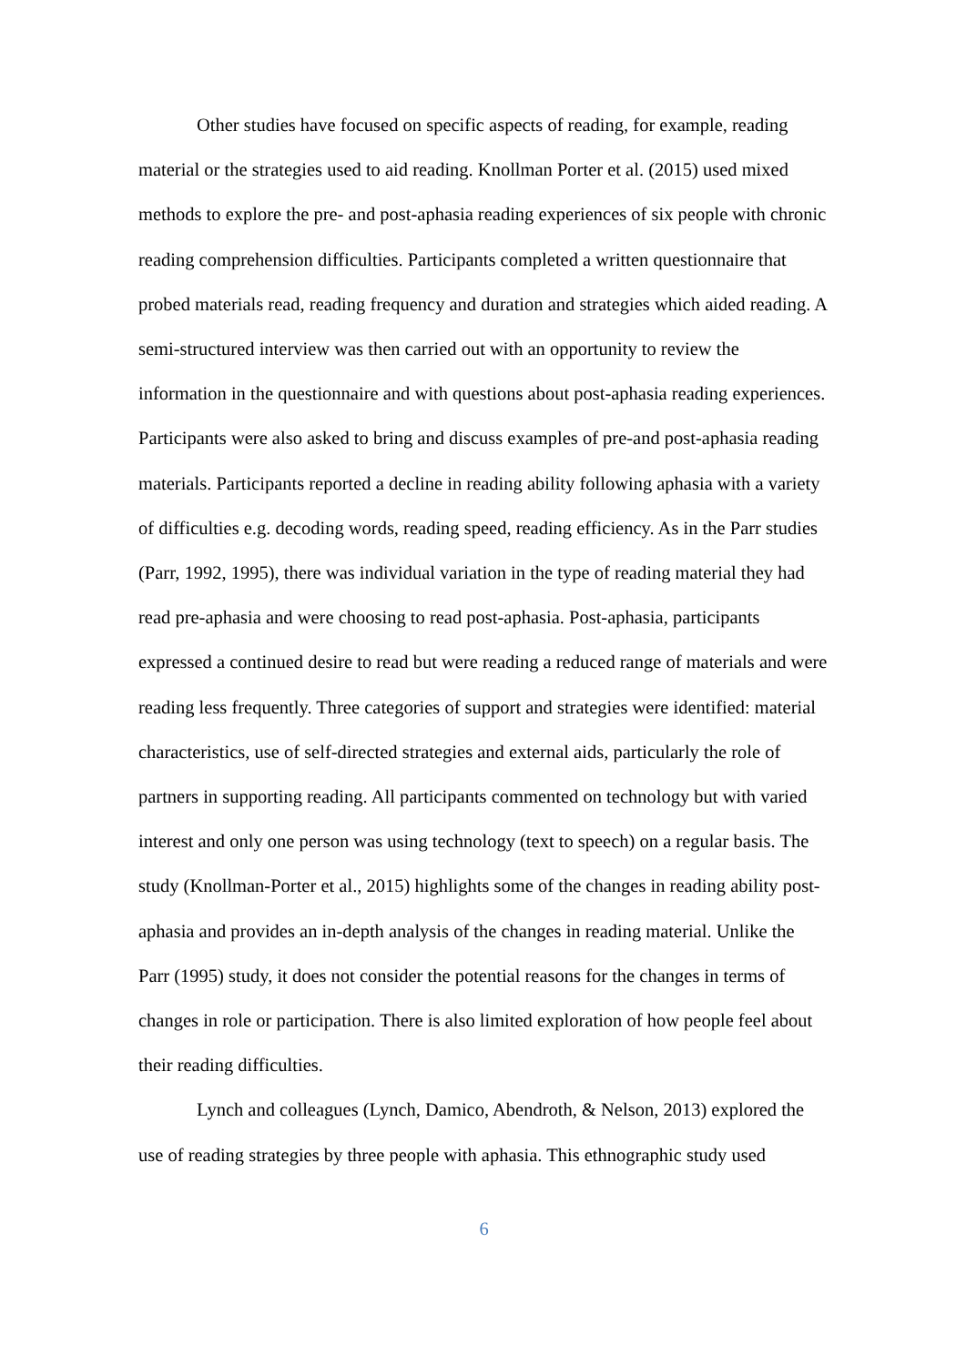Other studies have focused on specific aspects of reading, for example, reading material or the strategies used to aid reading. Knollman Porter et al. (2015) used mixed methods to explore the pre- and post-aphasia reading experiences of six people with chronic reading comprehension difficulties. Participants completed a written questionnaire that probed materials read, reading frequency and duration and strategies which aided reading. A semi-structured interview was then carried out with an opportunity to review the information in the questionnaire and with questions about post-aphasia reading experiences. Participants were also asked to bring and discuss examples of pre-and post-aphasia reading materials. Participants reported a decline in reading ability following aphasia with a variety of difficulties e.g. decoding words, reading speed, reading efficiency. As in the Parr studies (Parr, 1992, 1995), there was individual variation in the type of reading material they had read pre-aphasia and were choosing to read post-aphasia. Post-aphasia, participants expressed a continued desire to read but were reading a reduced range of materials and were reading less frequently. Three categories of support and strategies were identified: material characteristics, use of self-directed strategies and external aids, particularly the role of partners in supporting reading. All participants commented on technology but with varied interest and only one person was using technology (text to speech) on a regular basis. The study (Knollman-Porter et al., 2015) highlights some of the changes in reading ability post-aphasia and provides an in-depth analysis of the changes in reading material. Unlike the Parr (1995) study, it does not consider the potential reasons for the changes in terms of changes in role or participation. There is also limited exploration of how people feel about their reading difficulties.
Lynch and colleagues (Lynch, Damico, Abendroth, & Nelson, 2013) explored the use of reading strategies by three people with aphasia. This ethnographic study used
6